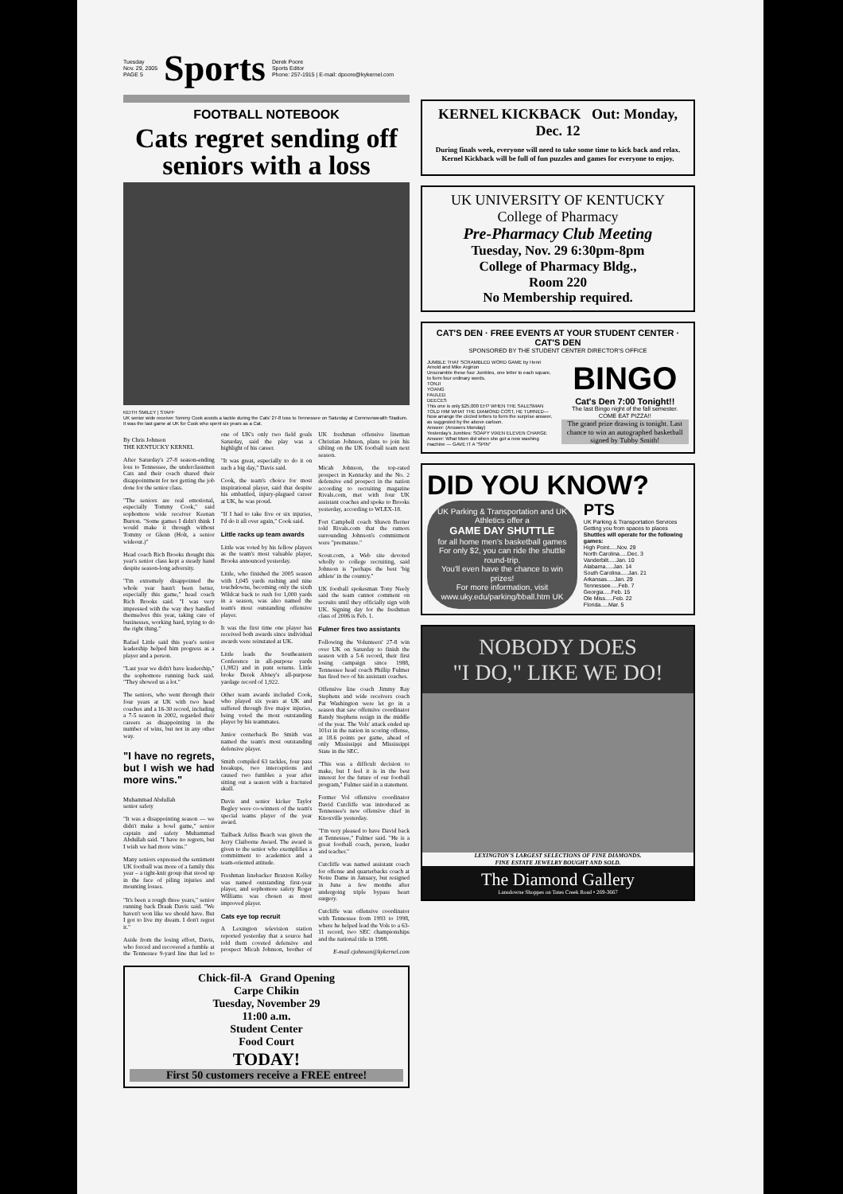Tuesday
Nov. 29, 2005
PAGE 5
Sports
Derek Poore
Sports Editor
Phone: 257-1915 | E-mail: dpoore@kykernel.com
FOOTBALL NOTEBOOK
Cats regret sending off seniors with a loss
KEITH SMILEY | STAFF
UK senior wide receiver Tommy Cook avoids a tackle during the Cats' 27-8 loss to Tennessee on Saturday at Commonwealth Stadium. It was the last game at UK for Cook who spent six years as a Cat.
By Chris Johnson
THE KENTUCKY KERNEL
After Saturday's 27-8 season-ending loss to Tennessee, the underclassmen Cats and their coach shared their disappointment for not getting the job done for the senior class.
"The seniors are real emotional, especially Tommy Cook," said sophomore wide receiver Keenan Burton. "Some games I didn't think I would make it through without Tommy or Glenn (Holt, a senior wideout.)"
Head coach Rich Brooks thought this year's senior class kept a steady hand despite season-long adversity.
"I'm extremely disappointed the whole year hasn't been better, especially this game," head coach Rich Brooks said. "I was very impressed with the way they handled themselves this year, taking care of businesses, working hard, trying to do the right thing."
Rafael Little said this year's senior leadership helped him progress as a player and a person.
"Last year we didn't have leadership," the sophomore running back said. "They showed us a lot."
The seniors, who went through their four years at UK with two head coaches and a 16-30 record, including a 7-5 season in 2002, regarded their careers as disappointing in the number of wins, but not in any other way.
"I have no regrets, but I wish we had more wins."
Muhammad Abdullah
senior safety
"It was a disappointing season — we didn't make a bowl game," senior captain and safety Muhammad Abdullah said. "I have no regrets, but I wish we had more wins."
Many seniors expressed the sentiment UK football was more of a family this year – a tight-knit group that stood up in the face of piling injuries and mounting losses.
"It's been a rough three years," senior running back Draak Davis said. "We haven't won like we should have. But I got to live my dream. I don't regret it."
Aside from the losing effort, Davis, who forced and recovered a fumble at the Tennessee 9-yard line that led to one of UK's only two field goals Saturday, said the play was a highlight of his career.
"It was great, especially to do it on such a big day," Davis said.
Cook, the team's choice for most inspirational player, said that despite his embattled, injury-plagued career at UK, he was proud.
"If I had to take five or six injuries, I'd do it all over again," Cook said.
Little racks up team awards
Little was voted by his fellow players as the team's most valuable player, Brooks announced yesterday.
Little, who finished the 2005 season with 1,045 yards rushing and nine touchdowns, becoming only the sixth Wildcat back to rush for 1,000 yards in a season, was also named the team's most outstanding offensive player.
It was the first time one player has received both awards since individual awards were reinstated at UK.
Little leads the Southeastern Conference in all-purpose yards (1,982) and in punt returns. Little broke Derek Abney's all-purpose yardage record of 1,922.
Other team awards included Cook, who played six years at UK and suffered through five major injuries, being voted the most outstanding player by his teammates.
Junior cornerback Bo Smith was named the team's most outstanding defensive player.
Smith compiled 63 tackles, four pass breakups, two interceptions and caused two fumbles a year after sitting out a season with a fractured skull.
Davis and senior kicker Taylor Begley were co-winners of the team's special teams player of the year award.
Tailback Arliss Beach was given the Jerry Claiborne Award. The award is given to the senior who exemplifies a commitment to academics and a team-oriented attitude.
Freshman linebacker Braxton Kelley was named outstanding first-year player, and sophomore safety Roger Williams was chosen as most improved player.
Cats eye top recruit
A Lexington television station reported yesterday that a source had told them coveted defensive end prospect Micah Johnson, brother of UK freshman offensive lineman Christian Johnson, plans to join his sibling on the UK football team next season.
Micah Johnson, the top-rated prospect in Kentucky and the No. 2 defensive end prospect in the nation according to recruiting magazine Rivals.com, met with four UK assistant coaches and spoke to Brooks yesterday, according to WLEX-18.
Fort Campbell coach Shawn Berner told Rivals.com that the rumors surrounding Johnson's commitment were "premature."
Scout.com, a Web site devoted wholly to college recruiting, said Johnson is "perhaps the best 'big athlete' in the country."
UK football spokesman Tony Neely said the team cannot comment on recruits until they officially sign with UK. Signing day for the freshman class of 2006 is Feb. 1.
Fulmer fires two assistants
Following the Volunteers' 27-8 win over UK on Saturday to finish the season with a 5-6 record, their first losing campaign since 1988, Tennessee head coach Phillip Fulmer has fired two of his assistant coaches.
Offensive line coach Jimmy Ray Stephens and wide receivers coach Pat Washington were let go in a season that saw offensive coordinator Randy Stephens resign in the middle of the year. The Vols' attack ended up 101st in the nation in scoring offense, at 18.6 points per game, ahead of only Mississippi and Mississippi State in the SEC.
"This was a difficult decision to make, but I feel it is in the best interest for the future of our football program," Fulmer said in a statement.
Former Vol offensive coordinator David Cutcliffe was introduced as Tennessee's new offensive chief in Knoxville yesterday.
"I'm very pleased to have David back at Tennessee," Fulmer said. "He is a great football coach, person, leader and teacher."
Cutcliffe was named assistant coach for offense and quarterbacks coach at Notre Dame in January, but resigned in June a few months after undergoing triple bypass heart surgery.
Cutcliffe was offensive coordinator with Tennessee from 1993 to 1998, where he helped lead the Vols to a 63-11 record, two SEC championships and the national title in 1998.
E-mail cjohnson@kykernel.com
Chick-fil-A Grand Opening
Carpe Chikin
Tuesday, November 29
11:00 a.m.
Student Center
Food Court
TODAY!
First 50 customers receive a FREE entree!
KERNEL KICKBACK Out: Monday, Dec. 12
During finals week, everyone will need to take some time to kick back and relax. Kernel Kickback will be full of fun puzzles and games for everyone to enjoy.
UK UNIVERSITY OF KENTUCKY
College of Pharmacy
Pre-Pharmacy Club Meeting
Tuesday, Nov. 29 6:30pm-8pm
College of Pharmacy Bldg.,
Room 220
No Membership required.
CAT'S DEN · FREE EVENTS AT YOUR STUDENT CENTER · CAT'S DEN
SPONSORED BY THE STUDENT CENTER DIRECTOR'S OFFICE
JUMBLE THAT SCRAMBLED WORD GAME by Henri Arnold and Mike Argirion
Unscramble these four Jumbles, one letter to each square, to form four ordinary words.
TONJI
YOANG
FAULED
DEECES
This one is only $25,000 EH? WHEN THE SALESMAN TOLD HIM WHAT THE DIAMOND COST, HE TURNED---
Now arrange the circled letters to form the surprise answer, as suggested by the above cartoon.
Answer: (Answers Monday)
Yesterday's Jumbles: SOAPY VIXEN ELEVEN CHARGE Answer: What Mom did when she got a new washing machine — GAVE IT A "SPIN"
BINGO
Cat's Den 7:00 Tonight!!
The last Bingo night of the fall semester.
COME EAT PIZZA!!
The grand prize drawing is tonight. Last chance to win an autographed basketball signed by Tubby Smith!
DID YOU KNOW?
UK Parking & Transportation and UK Athletics offer a
GAME DAY SHUTTLE
for all home men's basketball games
For only $2, you can ride the shuttle round-trip.
You'll even have the chance to win prizes!
For more information, visit www.uky.edu/parking/bball.htm UK
PTS
UK Parking & Transportation Services
Getting you from spaces to places
Shuttles will operate for the following games:
High Point.....Nov. 29
North Carolina.....Dec. 3
Vanderbilt.....Jan. 10
Alabama.....Jan. 14
South Carolina.....Jan. 21
Arkansas.....Jan. 29
Tennessee.....Feb. 7
Georgia.....Feb. 15
Ole Miss.....Feb. 22
Florida.....Mar. 5
NOBODY DOES
"I DO," LIKE WE DO!
LEXINGTON'S LARGEST SELECTIONS OF FINE DIAMONDS.
FINE ESTATE JEWELRY BOUGHT AND SOLD.
The Diamond Gallery
Lansdowne Shoppes on Tates Creek Road • 269-3667